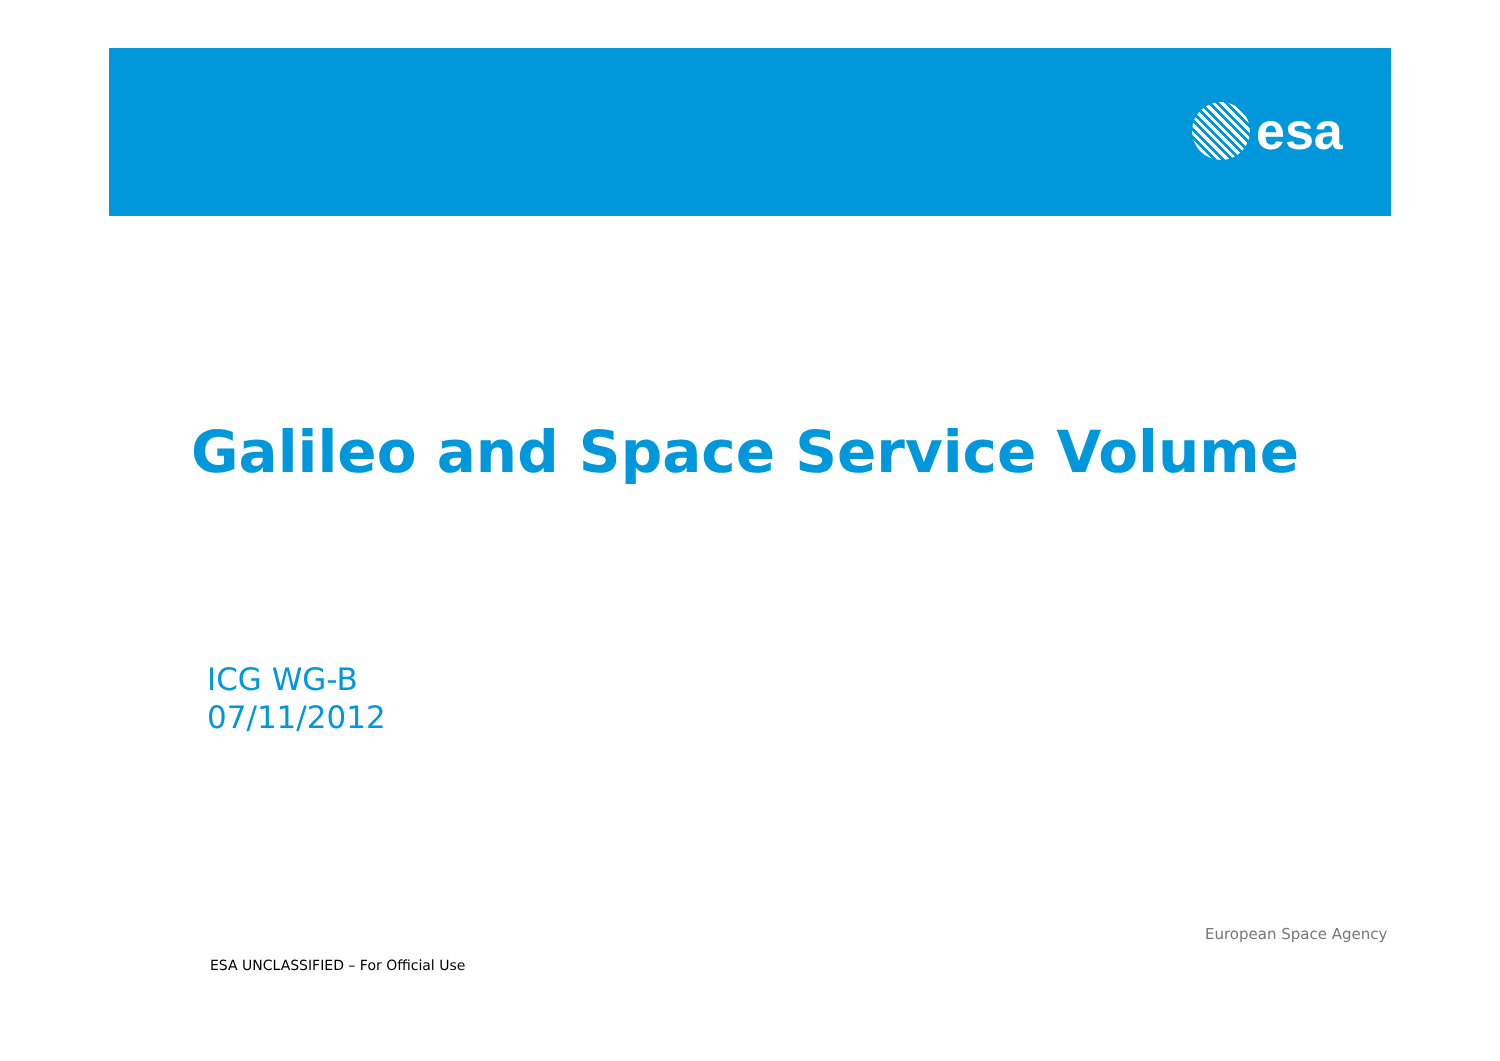esa
Galileo and Space Service Volume
ICG WG-B
07/11/2012
European Space Agency
ESA UNCLASSIFIED – For Official Use